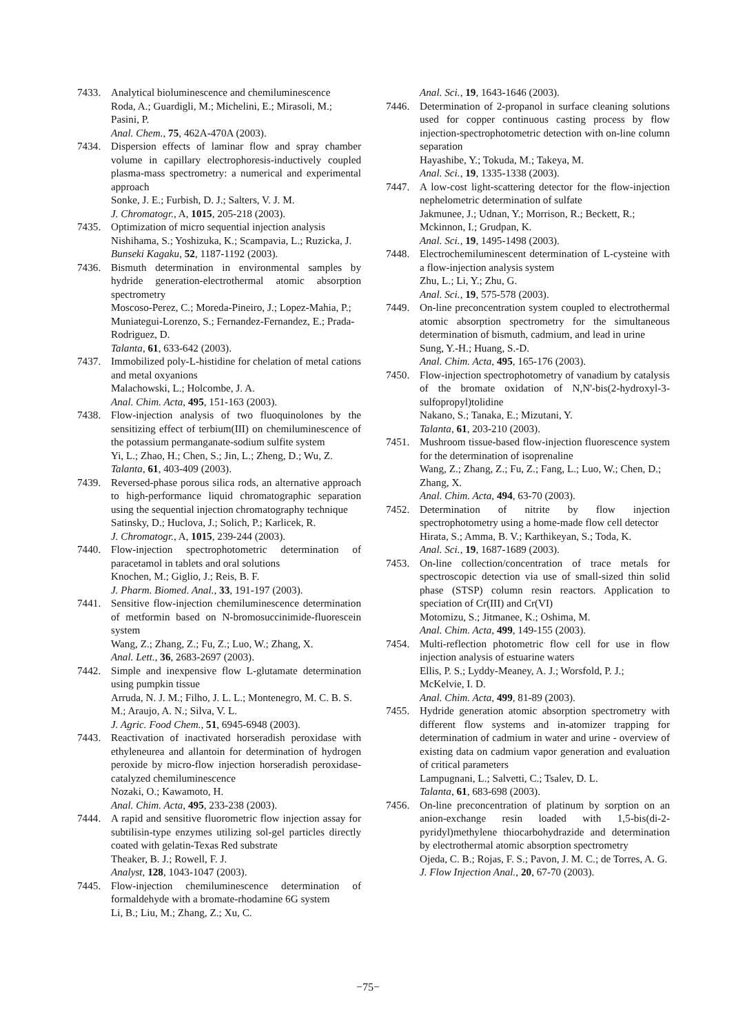7433. Analytical bioluminescence and chemiluminescence
Roda, A.; Guardigli, M.; Michelini, E.; Mirasoli, M.; Pasini, P.
Anal. Chem., 75, 462A-470A (2003).
7434. Dispersion effects of laminar flow and spray chamber volume in capillary electrophoresis-inductively coupled plasma-mass spectrometry: a numerical and experimental approach
Sonke, J. E.; Furbish, D. J.; Salters, V. J. M.
J. Chromatogr., A, 1015, 205-218 (2003).
7435. Optimization of micro sequential injection analysis
Nishihama, S.; Yoshizuka, K.; Scampavia, L.; Ruzicka, J.
Bunseki Kagaku, 52, 1187-1192 (2003).
7436. Bismuth determination in environmental samples by hydride generation-electrothermal atomic absorption spectrometry
Moscoso-Perez, C.; Moreda-Pineiro, J.; Lopez-Mahia, P.; Muniategui-Lorenzo, S.; Fernandez-Fernandez, E.; Prada-Rodriguez, D.
Talanta, 61, 633-642 (2003).
7437. Immobilized poly-L-histidine for chelation of metal cations and metal oxyanions
Malachowski, L.; Holcombe, J. A.
Anal. Chim. Acta, 495, 151-163 (2003).
7438. Flow-injection analysis of two fluoquinolones by the sensitizing effect of terbium(III) on chemiluminescence of the potassium permanganate-sodium sulfite system
Yi, L.; Zhao, H.; Chen, S.; Jin, L.; Zheng, D.; Wu, Z.
Talanta, 61, 403-409 (2003).
7439. Reversed-phase porous silica rods, an alternative approach to high-performance liquid chromatographic separation using the sequential injection chromatography technique
Satinsky, D.; Huclova, J.; Solich, P.; Karlicek, R.
J. Chromatogr., A, 1015, 239-244 (2003).
7440. Flow-injection spectrophotometric determination of paracetamol in tablets and oral solutions
Knochen, M.; Giglio, J.; Reis, B. F.
J. Pharm. Biomed. Anal., 33, 191-197 (2003).
7441. Sensitive flow-injection chemiluminescence determination of metformin based on N-bromosuccinimide-fluorescein system
Wang, Z.; Zhang, Z.; Fu, Z.; Luo, W.; Zhang, X.
Anal. Lett., 36, 2683-2697 (2003).
7442. Simple and inexpensive flow L-glutamate determination using pumpkin tissue
Arruda, N. J. M.; Filho, J. L. L.; Montenegro, M. C. B. S. M.; Araujo, A. N.; Silva, V. L.
J. Agric. Food Chem., 51, 6945-6948 (2003).
7443. Reactivation of inactivated horseradish peroxidase with ethyleneurea and allantoin for determination of hydrogen peroxide by micro-flow injection horseradish peroxidase-catalyzed chemiluminescence
Nozaki, O.; Kawamoto, H.
Anal. Chim. Acta, 495, 233-238 (2003).
7444. A rapid and sensitive fluorometric flow injection assay for subtilisin-type enzymes utilizing sol-gel particles directly coated with gelatin-Texas Red substrate
Theaker, B. J.; Rowell, F. J.
Analyst, 128, 1043-1047 (2003).
7445. Flow-injection chemiluminescence determination of formaldehyde with a bromate-rhodamine 6G system
Li, B.; Liu, M.; Zhang, Z.; Xu, C.
Anal. Sci., 19, 1643-1646 (2003).
7446. Determination of 2-propanol in surface cleaning solutions used for copper continuous casting process by flow injection-spectrophotometric detection with on-line column separation
Hayashibe, Y.; Tokuda, M.; Takeya, M.
Anal. Sci., 19, 1335-1338 (2003).
7447. A low-cost light-scattering detector for the flow-injection nephelometric determination of sulfate
Jakmunee, J.; Udnan, Y.; Morrison, R.; Beckett, R.; Mckinnon, I.; Grudpan, K.
Anal. Sci., 19, 1495-1498 (2003).
7448. Electrochemiluminescent determination of L-cysteine with a flow-injection analysis system
Zhu, L.; Li, Y.; Zhu, G.
Anal. Sci., 19, 575-578 (2003).
7449. On-line preconcentration system coupled to electrothermal atomic absorption spectrometry for the simultaneous determination of bismuth, cadmium, and lead in urine
Sung, Y.-H.; Huang, S.-D.
Anal. Chim. Acta, 495, 165-176 (2003).
7450. Flow-injection spectrophotometry of vanadium by catalysis of the bromate oxidation of N,N'-bis(2-hydroxyl-3-sulfopropyl)tolidine
Nakano, S.; Tanaka, E.; Mizutani, Y.
Talanta, 61, 203-210 (2003).
7451. Mushroom tissue-based flow-injection fluorescence system for the determination of isoprenaline
Wang, Z.; Zhang, Z.; Fu, Z.; Fang, L.; Luo, W.; Chen, D.; Zhang, X.
Anal. Chim. Acta, 494, 63-70 (2003).
7452. Determination of nitrite by flow injection spectrophotometry using a home-made flow cell detector
Hirata, S.; Amma, B. V.; Karthikeyan, S.; Toda, K.
Anal. Sci., 19, 1687-1689 (2003).
7453. On-line collection/concentration of trace metals for spectroscopic detection via use of small-sized thin solid phase (STSP) column resin reactors. Application to speciation of Cr(III) and Cr(VI)
Motomizu, S.; Jitmanee, K.; Oshima, M.
Anal. Chim. Acta, 499, 149-155 (2003).
7454. Multi-reflection photometric flow cell for use in flow injection analysis of estuarine waters
Ellis, P. S.; Lyddy-Meaney, A. J.; Worsfold, P. J.; McKelvie, I. D.
Anal. Chim. Acta, 499, 81-89 (2003).
7455. Hydride generation atomic absorption spectrometry with different flow systems and in-atomizer trapping for determination of cadmium in water and urine - overview of existing data on cadmium vapor generation and evaluation of critical parameters
Lampugnani, L.; Salvetti, C.; Tsalev, D. L.
Talanta, 61, 683-698 (2003).
7456. On-line preconcentration of platinum by sorption on an anion-exchange resin loaded with 1,5-bis(di-2-pyridyl)methylene thiocarbohydrazide and determination by electrothermal atomic absorption spectrometry
Ojeda, C. B.; Rojas, F. S.; Pavon, J. M. C.; de Torres, A. G.
J. Flow Injection Anal., 20, 67-70 (2003).
−75−